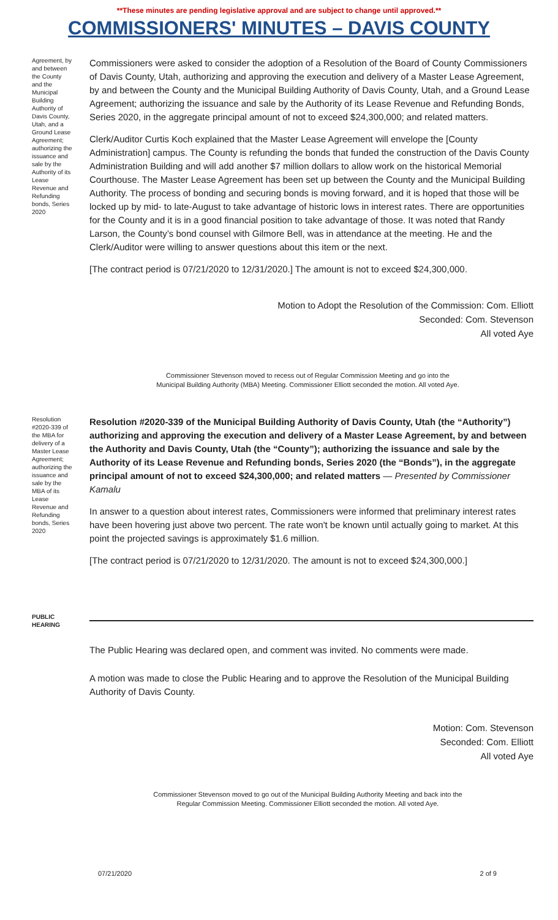**These minutes are pending legislative approval and are subject to change until approved.**
COMMISSIONERS' MINUTES – DAVIS COUNTY
Agreement, by and between the County and the Municipal Building Authority of Davis County, Utah, and a Ground Lease Agreement; authorizing the issuance and sale by the Authority of its Lease Revenue and Refunding bonds, Series 2020
Commissioners were asked to consider the adoption of a Resolution of the Board of County Commissioners of Davis County, Utah, authorizing and approving the execution and delivery of a Master Lease Agreement, by and between the County and the Municipal Building Authority of Davis County, Utah, and a Ground Lease Agreement; authorizing the issuance and sale by the Authority of its Lease Revenue and Refunding Bonds, Series 2020, in the aggregate principal amount of not to exceed $24,300,000; and related matters.
Clerk/Auditor Curtis Koch explained that the Master Lease Agreement will envelope the [County Administration] campus. The County is refunding the bonds that funded the construction of the Davis County Administration Building and will add another $7 million dollars to allow work on the historical Memorial Courthouse. The Master Lease Agreement has been set up between the County and the Municipal Building Authority. The process of bonding and securing bonds is moving forward, and it is hoped that those will be locked up by mid- to late-August to take advantage of historic lows in interest rates. There are opportunities for the County and it is in a good financial position to take advantage of those. It was noted that Randy Larson, the County’s bond counsel with Gilmore Bell, was in attendance at the meeting. He and the Clerk/Auditor were willing to answer questions about this item or the next.
[The contract period is 07/21/2020 to 12/31/2020.] The amount is not to exceed $24,300,000.
Motion to Adopt the Resolution of the Commission: Com. Elliott
Seconded: Com. Stevenson
All voted Aye
Commissioner Stevenson moved to recess out of Regular Commission Meeting and go into the
Municipal Building Authority (MBA) Meeting. Commissioner Elliott seconded the motion. All voted Aye.
Resolution #2020-339 of the MBA for delivery of a Master Lease Agreement; authorizing the issuance and sale by the MBA of its Lease Revenue and Refunding bonds, Series 2020
Resolution #2020-339 of the Municipal Building Authority of Davis County, Utah (the “Authority”) authorizing and approving the execution and delivery of a Master Lease Agreement, by and between the Authority and Davis County, Utah (the “County”); authorizing the issuance and sale by the Authority of its Lease Revenue and Refunding bonds, Series 2020 (the “Bonds”), in the aggregate principal amount of not to exceed $24,300,000; and related matters — Presented by Commissioner Kamalu
In answer to a question about interest rates, Commissioners were informed that preliminary interest rates have been hovering just above two percent. The rate won't be known until actually going to market. At this point the projected savings is approximately $1.6 million.
[The contract period is 07/21/2020 to 12/31/2020. The amount is not to exceed $24,300,000.]
PUBLIC HEARING
The Public Hearing was declared open, and comment was invited. No comments were made.
A motion was made to close the Public Hearing and to approve the Resolution of the Municipal Building Authority of Davis County.
Motion: Com. Stevenson
Seconded: Com. Elliott
All voted Aye
Commissioner Stevenson moved to go out of the Municipal Building Authority Meeting and back into the
Regular Commission Meeting. Commissioner Elliott seconded the motion. All voted Aye.
07/21/2020 2 of 9